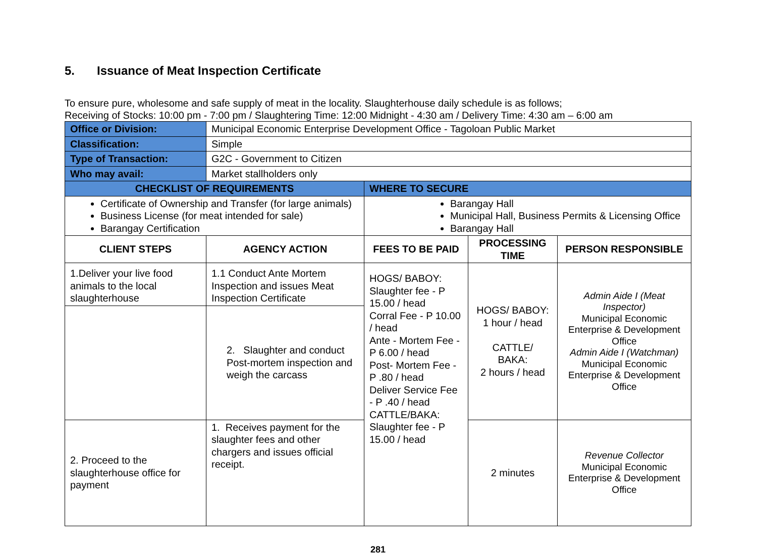5. Issuance of Meat Inspection Certificate
To ensure pure, wholesome and safe supply of meat in the locality. Slaughterhouse daily schedule is as follows;
Receiving of Stocks: 10:00 pm - 7:00 pm / Slaughtering Time: 12:00 Midnight - 4:30 am / Delivery Time: 4:30 am – 6:00 am
| Office or Division: | Municipal Economic Enterprise Development Office - Tagoloan Public Market | | | |
| Classification: | Simple | | | |
| Type of Transaction: | G2C - Government to Citizen | | | |
| Who may avail: | Market stallholders only | | | |
| CHECKLIST OF REQUIREMENTS | | WHERE TO SECURE | | |
| Certificate of Ownership and Transfer (for large animals) Business License (for meat intended for sale) Barangay Certification | | Barangay Hall Municipal Hall, Business Permits & Licensing Office Barangay Hall | | |
| CLIENT STEPS | AGENCY ACTION | FEES TO BE PAID | PROCESSING TIME | PERSON RESPONSIBLE |
| 1.Deliver your live food animals to the local slaughterhouse | 1.1 Conduct Ante Mortem Inspection and issues Meat Inspection Certificate | HOGS/ BABOY: Slaughter fee - P 15.00 / head Corral Fee - P 10.00 / head Ante - Mortem Fee - P 6.00 / head Post- Mortem Fee - P .80 / head Deliver Service Fee - P .40 / head CATTLE/BAKA: Slaughter fee - P 15.00 / head | HOGS/ BABOY: 1 hour / head CATTLE/ BAKA: 2 hours / head | Admin Aide I (Meat Inspector) Municipal Economic Enterprise & Development Office Admin Aide I (Watchman) Municipal Economic Enterprise & Development Office |
| | 2. Slaughter and conduct Post-mortem inspection and weigh the carcass | | | |
| 2. Proceed to the slaughterhouse office for payment | 1. Receives payment for the slaughter fees and other chargers and issues official receipt. | | 2 minutes | Revenue Collector Municipal Economic Enterprise & Development Office |
281